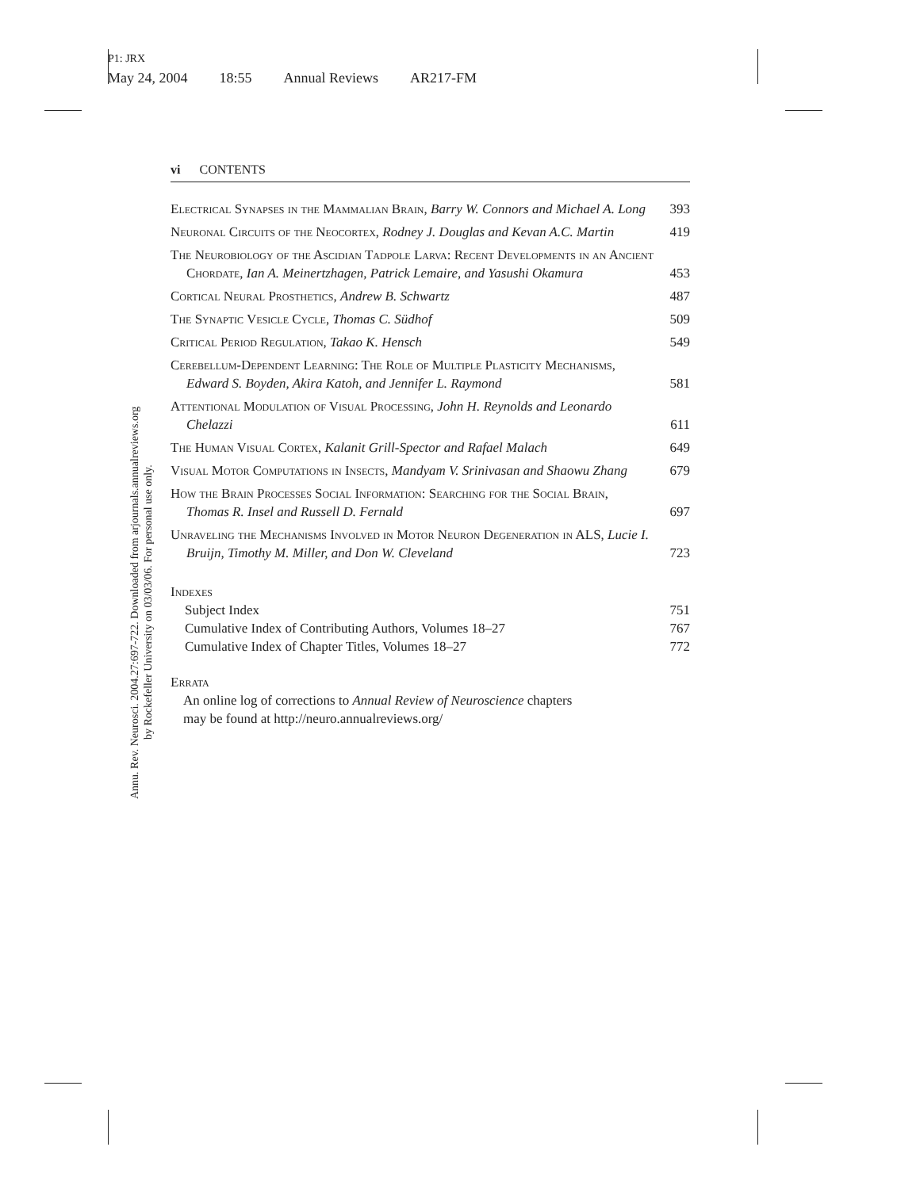P1: JRX
May 24, 2004 18:55 Annual Reviews AR217-FM
Annu. Rev. Neurosci. 2004.27:697-722. Downloaded from arjournals.annualreviews.org
by Rockefeller University on 03/03/06. For personal use only.
vi CONTENTS
Electrical Synapses in the Mammalian Brain, Barry W. Connors and Michael A. Long
393
Neuronal Circuits of the Neocortex, Rodney J. Douglas and Kevan A.C. Martin
419
The Neurobiology of the Ascidian Tadpole Larva: Recent Developments in an Ancient Chordate, Ian A. Meinertzhagen, Patrick Lemaire, and Yasushi Okamura
453
Cortical Neural Prosthetics, Andrew B. Schwartz
487
The Synaptic Vesicle Cycle, Thomas C. Südhof
509
Critical Period Regulation, Takao K. Hensch
549
Cerebellum-Dependent Learning: The Role of Multiple Plasticity Mechanisms, Edward S. Boyden, Akira Katoh, and Jennifer L. Raymond
581
Attentional Modulation of Visual Processing, John H. Reynolds and Leonardo Chelazzi
611
The Human Visual Cortex, Kalanit Grill-Spector and Rafael Malach
649
Visual Motor Computations in Insects, Mandyam V. Srinivasan and Shaowu Zhang
679
How the Brain Processes Social Information: Searching for the Social Brain, Thomas R. Insel and Russell D. Fernald
697
Unraveling the Mechanisms Involved in Motor Neuron Degeneration in ALS, Lucie I. Bruijn, Timothy M. Miller, and Don W. Cleveland
723
Indexes
Subject Index 751
Cumulative Index of Contributing Authors, Volumes 18–27 767
Cumulative Index of Chapter Titles, Volumes 18–27 772
Errata
An online log of corrections to Annual Review of Neuroscience chapters
may be found at http://neuro.annualreviews.org/